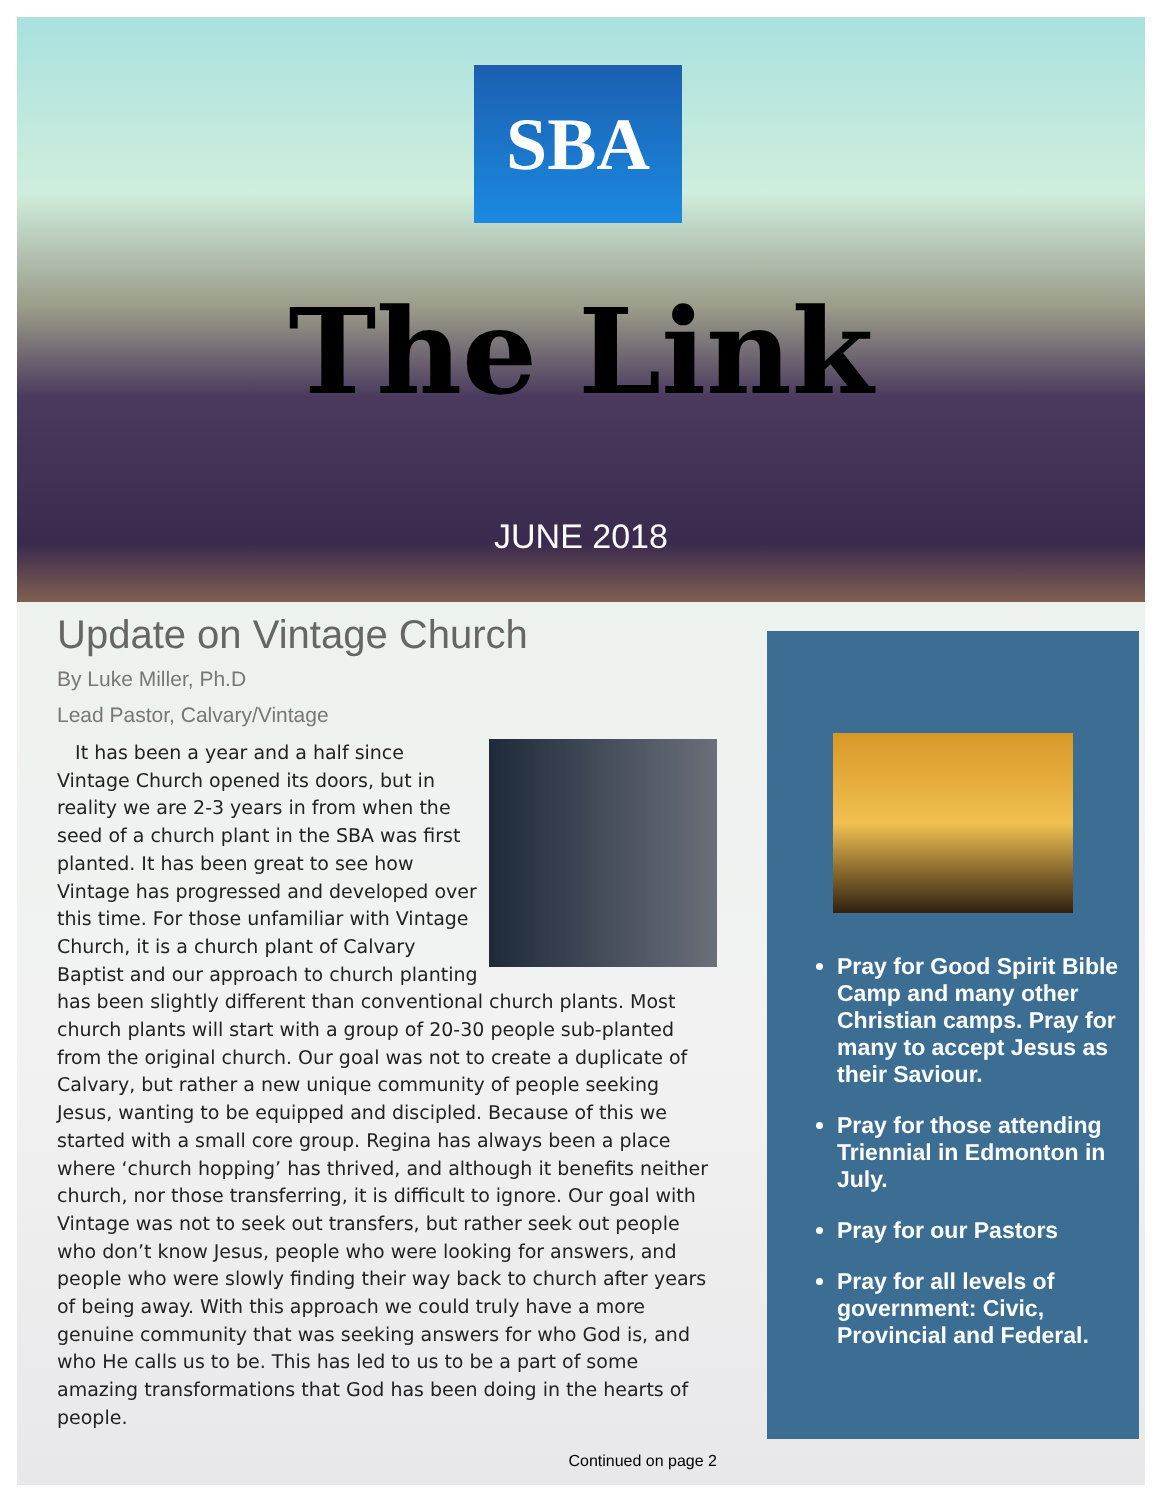SBA
The Link
JUNE 2018
Update on Vintage Church
By Luke Miller, Ph.D
Lead Pastor, Calvary/Vintage
It has been a year and a half since Vintage Church opened its doors, but in reality we are 2-3 years in from when the seed of a church plant in the SBA was first planted. It has been great to see how Vintage has progressed and developed over this time. For those unfamiliar with Vintage Church, it is a church plant of Calvary Baptist and our approach to church planting has been slightly different than conventional church plants. Most church plants will start with a group of 20-30 people sub-planted from the original church. Our goal was not to create a duplicate of Calvary, but rather a new unique community of people seeking Jesus, wanting to be equipped and discipled. Because of this we started with a small core group. Regina has always been a place where ‘church hopping’ has thrived, and although it benefits neither church, nor those transferring, it is difficult to ignore. Our goal with Vintage was not to seek out transfers, but rather seek out people who don’t know Jesus, people who were looking for answers, and people who were slowly finding their way back to church after years of being away. With this approach we could truly have a more genuine community that was seeking answers for who God is, and who He calls us to be. This has led to us to be a part of some amazing transformations that God has been doing in the hearts of people.
Continued on page 2
Pray for Good Spirit Bible Camp and many other Christian camps. Pray for many to accept Jesus as their Saviour.
Pray for those attending Triennial in Edmonton in July.
Pray for our Pastors
Pray for all levels of government: Civic, Provincial and Federal.